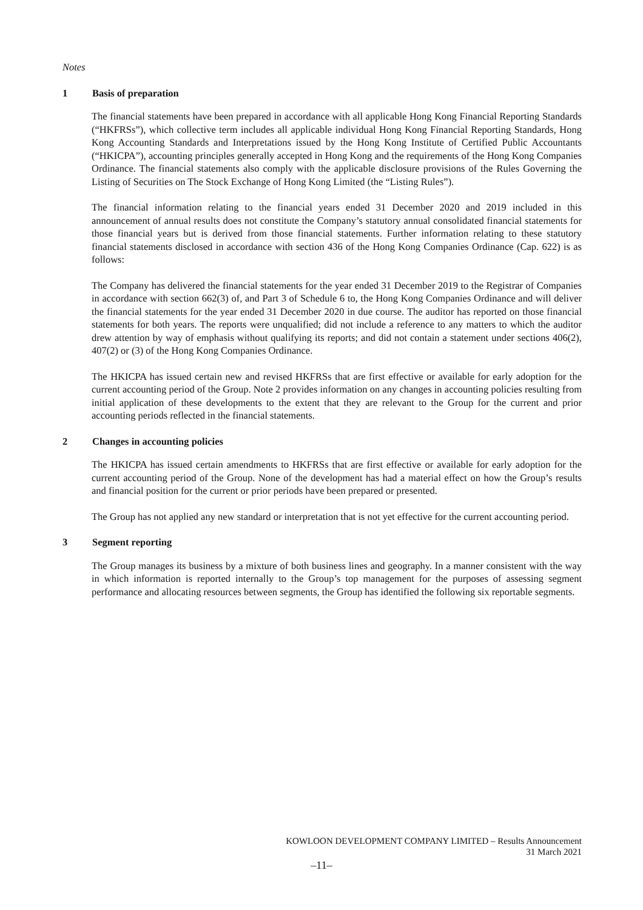Notes
1 Basis of preparation
The financial statements have been prepared in accordance with all applicable Hong Kong Financial Reporting Standards (“HKFRSs”), which collective term includes all applicable individual Hong Kong Financial Reporting Standards, Hong Kong Accounting Standards and Interpretations issued by the Hong Kong Institute of Certified Public Accountants (“HKICPA”), accounting principles generally accepted in Hong Kong and the requirements of the Hong Kong Companies Ordinance. The financial statements also comply with the applicable disclosure provisions of the Rules Governing the Listing of Securities on The Stock Exchange of Hong Kong Limited (the “Listing Rules”).
The financial information relating to the financial years ended 31 December 2020 and 2019 included in this announcement of annual results does not constitute the Company’s statutory annual consolidated financial statements for those financial years but is derived from those financial statements. Further information relating to these statutory financial statements disclosed in accordance with section 436 of the Hong Kong Companies Ordinance (Cap. 622) is as follows:
The Company has delivered the financial statements for the year ended 31 December 2019 to the Registrar of Companies in accordance with section 662(3) of, and Part 3 of Schedule 6 to, the Hong Kong Companies Ordinance and will deliver the financial statements for the year ended 31 December 2020 in due course. The auditor has reported on those financial statements for both years. The reports were unqualified; did not include a reference to any matters to which the auditor drew attention by way of emphasis without qualifying its reports; and did not contain a statement under sections 406(2), 407(2) or (3) of the Hong Kong Companies Ordinance.
The HKICPA has issued certain new and revised HKFRSs that are first effective or available for early adoption for the current accounting period of the Group. Note 2 provides information on any changes in accounting policies resulting from initial application of these developments to the extent that they are relevant to the Group for the current and prior accounting periods reflected in the financial statements.
2 Changes in accounting policies
The HKICPA has issued certain amendments to HKFRSs that are first effective or available for early adoption for the current accounting period of the Group. None of the development has had a material effect on how the Group’s results and financial position for the current or prior periods have been prepared or presented.
The Group has not applied any new standard or interpretation that is not yet effective for the current accounting period.
3 Segment reporting
The Group manages its business by a mixture of both business lines and geography. In a manner consistent with the way in which information is reported internally to the Group’s top management for the purposes of assessing segment performance and allocating resources between segments, the Group has identified the following six reportable segments.
KOWLOON DEVELOPMENT COMPANY LIMITED – Results Announcement
31 March 2021
–11–